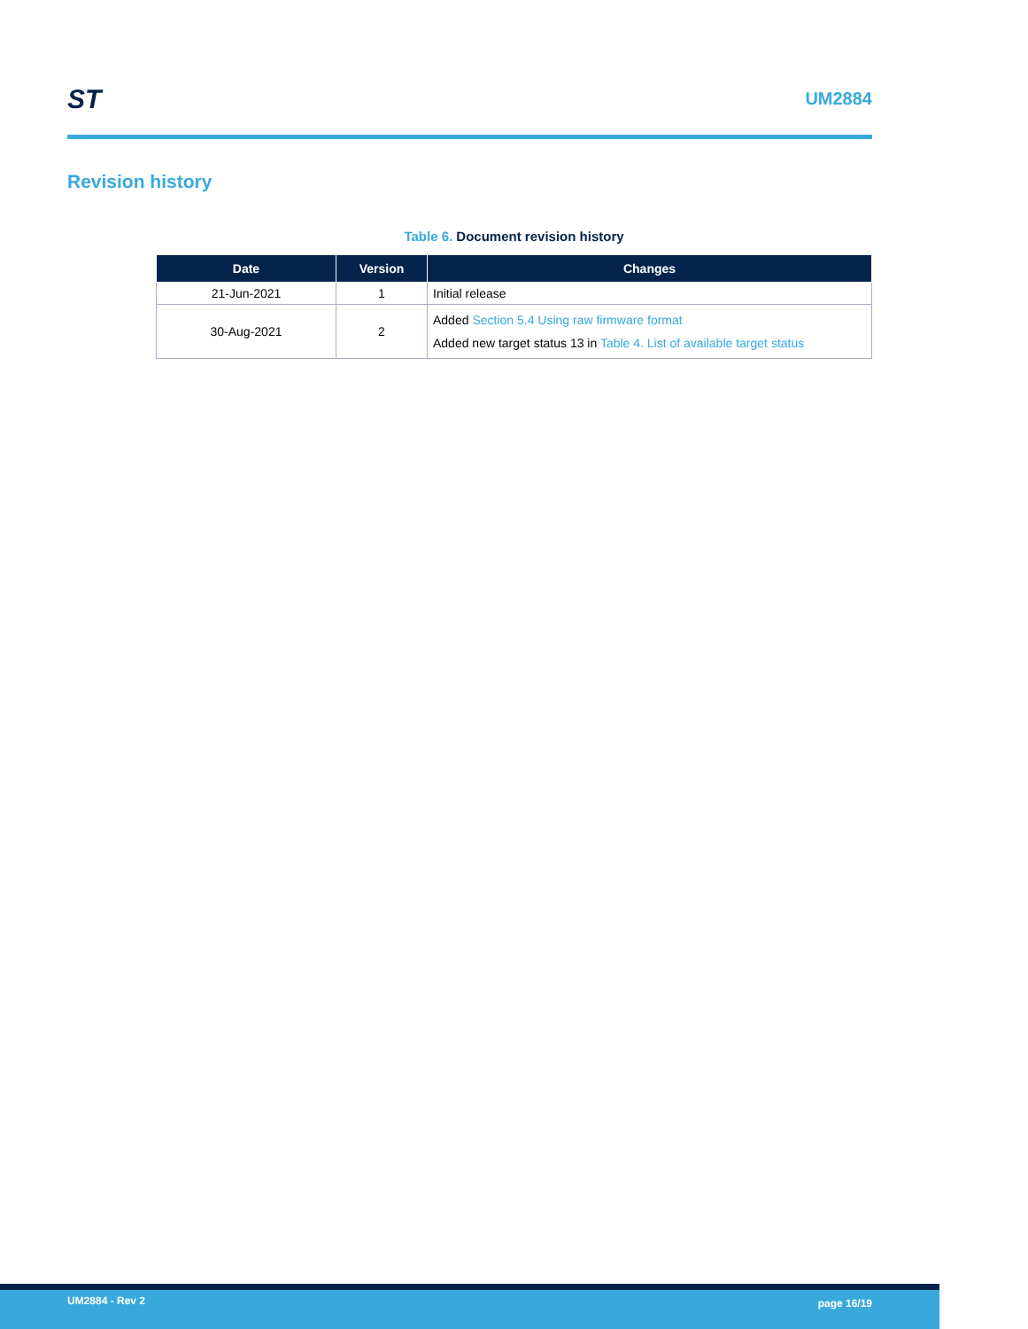ST UM2884
Revision history
Table 6. Document revision history
| Date | Version | Changes |
| --- | --- | --- |
| 21-Jun-2021 | 1 | Initial release |
| 30-Aug-2021 | 2 | Added Section 5.4 Using raw firmware format Added new target status 13 in Table 4. List of available target status |
UM2884 - Rev 2 page 16/19